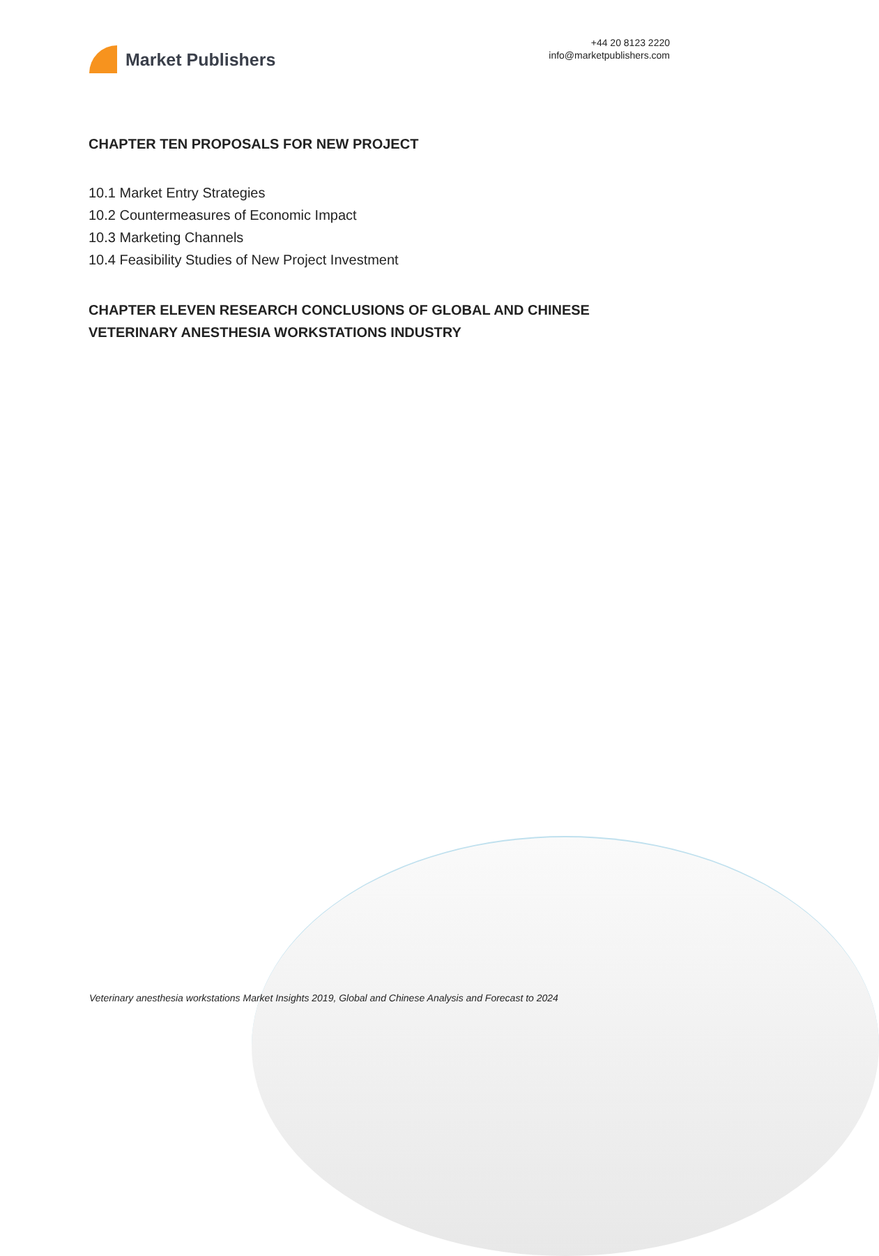Market Publishers
+44 20 8123 2220
info@marketpublishers.com
CHAPTER TEN PROPOSALS FOR NEW PROJECT
10.1 Market Entry Strategies
10.2 Countermeasures of Economic Impact
10.3 Marketing Channels
10.4 Feasibility Studies of New Project Investment
CHAPTER ELEVEN RESEARCH CONCLUSIONS OF GLOBAL AND CHINESE VETERINARY ANESTHESIA WORKSTATIONS INDUSTRY
Veterinary anesthesia workstations Market Insights 2019, Global and Chinese Analysis and Forecast to 2024